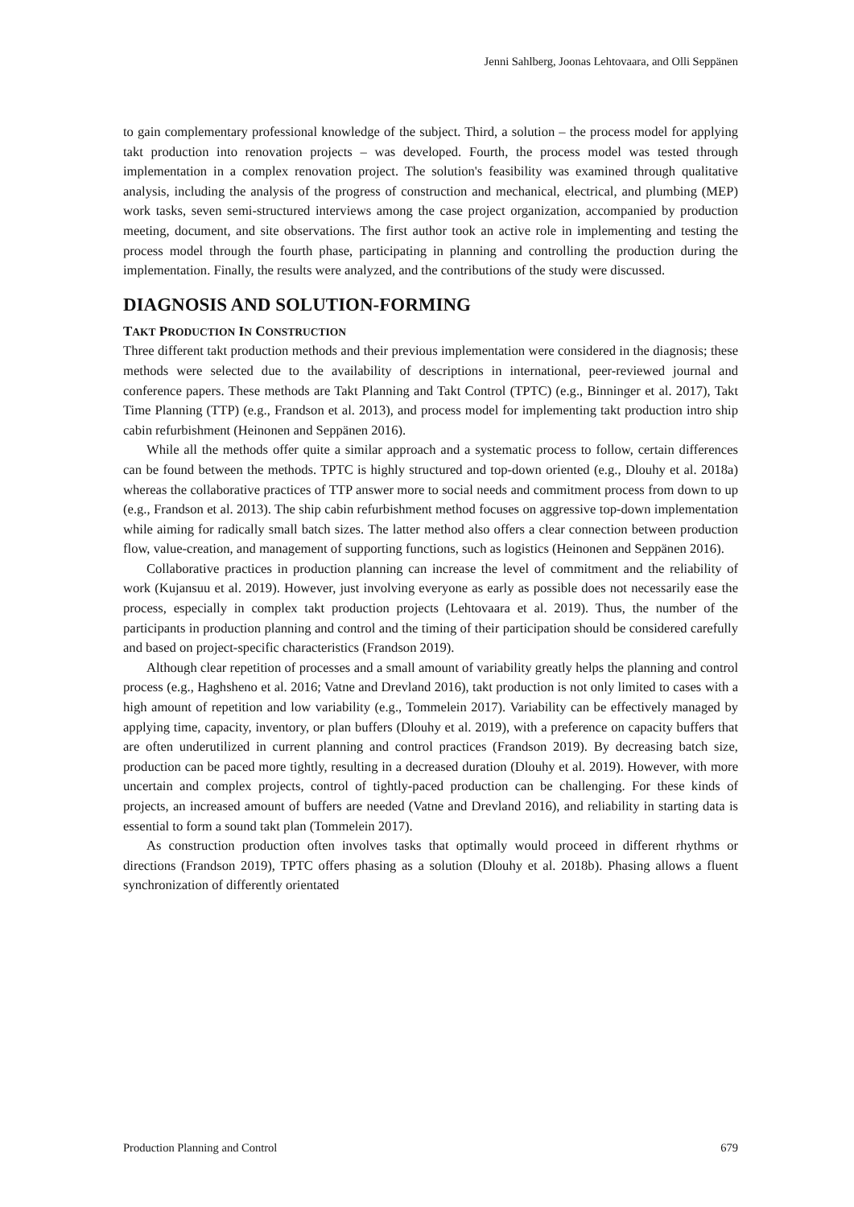Jenni Sahlberg, Joonas Lehtovaara, and Olli Seppänen
to gain complementary professional knowledge of the subject. Third, a solution – the process model for applying takt production into renovation projects – was developed. Fourth, the process model was tested through implementation in a complex renovation project. The solution's feasibility was examined through qualitative analysis, including the analysis of the progress of construction and mechanical, electrical, and plumbing (MEP) work tasks, seven semi-structured interviews among the case project organization, accompanied by production meeting, document, and site observations. The first author took an active role in implementing and testing the process model through the fourth phase, participating in planning and controlling the production during the implementation. Finally, the results were analyzed, and the contributions of the study were discussed.
DIAGNOSIS AND SOLUTION-FORMING
TAKT PRODUCTION IN CONSTRUCTION
Three different takt production methods and their previous implementation were considered in the diagnosis; these methods were selected due to the availability of descriptions in international, peer-reviewed journal and conference papers. These methods are Takt Planning and Takt Control (TPTC) (e.g., Binninger et al. 2017), Takt Time Planning (TTP) (e.g., Frandson et al. 2013), and process model for implementing takt production intro ship cabin refurbishment (Heinonen and Seppänen 2016).
While all the methods offer quite a similar approach and a systematic process to follow, certain differences can be found between the methods. TPTC is highly structured and top-down oriented (e.g., Dlouhy et al. 2018a) whereas the collaborative practices of TTP answer more to social needs and commitment process from down to up (e.g., Frandson et al. 2013). The ship cabin refurbishment method focuses on aggressive top-down implementation while aiming for radically small batch sizes. The latter method also offers a clear connection between production flow, value-creation, and management of supporting functions, such as logistics (Heinonen and Seppänen 2016).
Collaborative practices in production planning can increase the level of commitment and the reliability of work (Kujansuu et al. 2019). However, just involving everyone as early as possible does not necessarily ease the process, especially in complex takt production projects (Lehtovaara et al. 2019). Thus, the number of the participants in production planning and control and the timing of their participation should be considered carefully and based on project-specific characteristics (Frandson 2019).
Although clear repetition of processes and a small amount of variability greatly helps the planning and control process (e.g., Haghsheno et al. 2016; Vatne and Drevland 2016), takt production is not only limited to cases with a high amount of repetition and low variability (e.g., Tommelein 2017). Variability can be effectively managed by applying time, capacity, inventory, or plan buffers (Dlouhy et al. 2019), with a preference on capacity buffers that are often underutilized in current planning and control practices (Frandson 2019). By decreasing batch size, production can be paced more tightly, resulting in a decreased duration (Dlouhy et al. 2019). However, with more uncertain and complex projects, control of tightly-paced production can be challenging. For these kinds of projects, an increased amount of buffers are needed (Vatne and Drevland 2016), and reliability in starting data is essential to form a sound takt plan (Tommelein 2017).
As construction production often involves tasks that optimally would proceed in different rhythms or directions (Frandson 2019), TPTC offers phasing as a solution (Dlouhy et al. 2018b). Phasing allows a fluent synchronization of differently orientated
Production Planning and Control 679